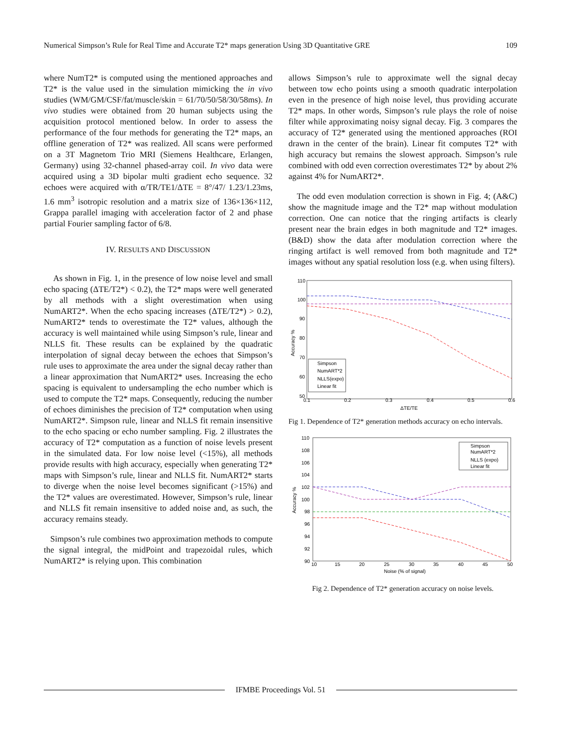Numerical Simpson’s Rule for Real Time and Accurate T2* maps generation Using 3D Quantitative GRE 109
where NumT2* is computed using the mentioned approaches and T2* is the value used in the simulation mimicking the in vivo studies (WM/GM/CSF/fat/muscle/skin = 61/70/50/58/30/58ms). In vivo studies were obtained from 20 human subjects using the acquisition protocol mentioned below. In order to assess the performance of the four methods for generating the T2* maps, an offline generation of T2* was realized. All scans were performed on a 3T Magnetom Trio MRI (Siemens Healthcare, Erlangen, Germany) using 32-channel phased-array coil. In vivo data were acquired using a 3D bipolar multi gradient echo sequence. 32 echoes were acquired with α/TR/TE1/ΔTE = 8°/47/ 1.23/1.23ms, 1.6 mm<sup>3</sup> isotropic resolution and a matrix size of 136×136×112, Grappa parallel imaging with acceleration factor of 2 and phase partial Fourier sampling factor of 6/8.
IV. RESULTS AND DISCUSSION
As shown in Fig. 1, in the presence of low noise level and small echo spacing (ΔTE/T2*) < 0.2), the T2* maps were well generated by all methods with a slight overestimation when using NumART2*. When the echo spacing increases (ΔTE/T2*) > 0.2), NumART2* tends to overestimate the T2* values, although the accuracy is well maintained while using Simpson’s rule, linear and NLLS fit. These results can be explained by the quadratic interpolation of signal decay between the echoes that Simpson’s rule uses to approximate the area under the signal decay rather than a linear approximation that NumART2* uses. Increasing the echo spacing is equivalent to undersampling the echo number which is used to compute the T2* maps. Consequently, reducing the number of echoes diminishes the precision of T2* computation when using NumART2*. Simpson rule, linear and NLLS fit remain insensitive to the echo spacing or echo number sampling. Fig. 2 illustrates the accuracy of T2* computation as a function of noise levels present in the simulated data. For low noise level (<15%), all methods provide results with high accuracy, especially when generating T2* maps with Simpson’s rule, linear and NLLS fit. NumART2* starts to diverge when the noise level becomes significant (>15%) and the T2* values are overestimated. However, Simpson’s rule, linear and NLLS fit remain insensitive to added noise and, as such, the accuracy remains steady.
Simpson’s rule combines two approximation methods to compute the signal integral, the midPoint and trapezoidal rules, which NumART2* is relying upon. This combination
allows Simpson’s rule to approximate well the signal decay between tow echo points using a smooth quadratic interpolation even in the presence of high noise level, thus providing accurate T2* maps. In other words, Simpson’s rule plays the role of noise filter while approximating noisy signal decay. Fig. 3 compares the accuracy of T2* generated using the mentioned approaches (ROI drawn in the center of the brain). Linear fit computes T2* with high accuracy but remains the slowest approach. Simpson’s rule combined with odd even correction overestimates T2* by about 2% against 4% for NumART2*.
The odd even modulation correction is shown in Fig. 4; (A&C) show the magnitude image and the T2* map without modulation correction. One can notice that the ringing artifacts is clearly present near the brain edges in both magnitude and T2* images. (B&D) show the data after modulation correction where the ringing artifact is well removed from both magnitude and T2* images without any spatial resolution loss (e.g. when using filters).
110
100
90
80
70
60
50
0.1
0.2
0.3
0.4
0.5
0.6
ΔTE/TE
Accuracy %
Simpson
NumART*2
NLLS(expo)
Linear fit
Fig 1. Dependence of T2* generation methods accuracy on echo intervals.
110
108
106
104
102
100
98
96
94
92
90
10
15
20
25
30
35
40
45
50
Noise (% of signal)
Accuracy %
Simpson
NumART*2
NLLS (expo)
Linear fit
Fig 2. Dependence of T2* generation accuracy on noise levels.
IFMBE Proceedings Vol. 51